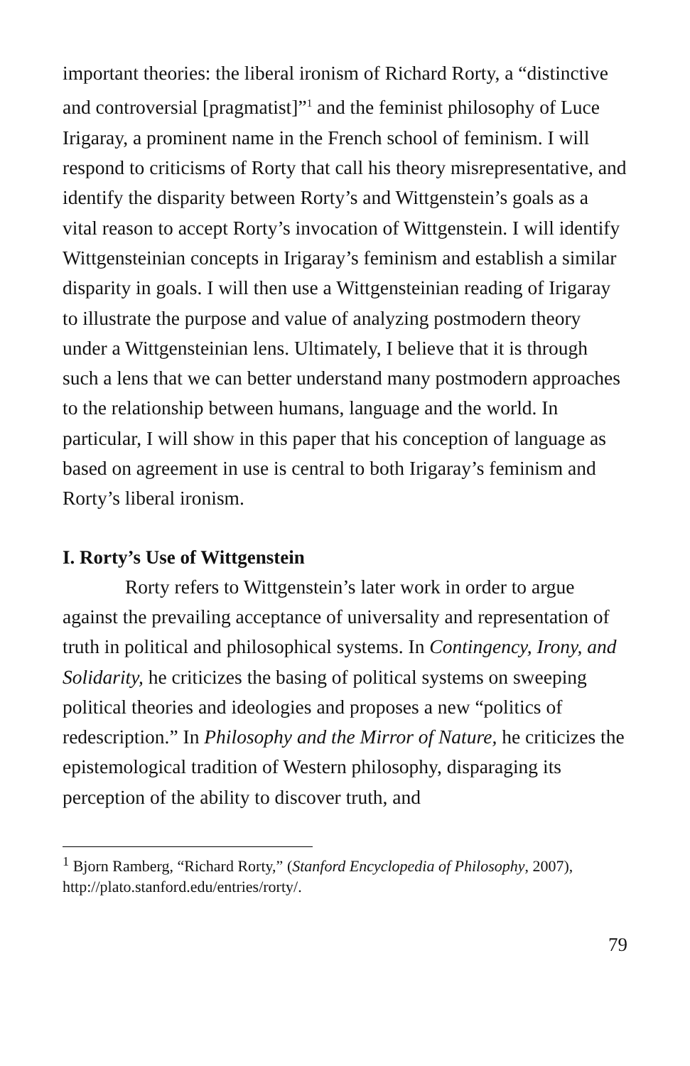important theories: the liberal ironism of Richard Rorty, a “distinctive and controversial [pragmatist]”<sup>1</sup> and the feminist philosophy of Luce Irigaray, a prominent name in the French school of feminism. I will respond to criticisms of Rorty that call his theory misrepresentative, and identify the disparity between Rorty’s and Wittgenstein’s goals as a vital reason to accept Rorty’s invocation of Wittgenstein. I will identify Wittgensteinian concepts in Irigaray’s feminism and establish a similar disparity in goals. I will then use a Wittgensteinian reading of Irigaray to illustrate the purpose and value of analyzing postmodern theory under a Wittgensteinian lens. Ultimately, I believe that it is through such a lens that we can better understand many postmodern approaches to the relationship between humans, language and the world. In particular, I will show in this paper that his conception of language as based on agreement in use is central to both Irigaray’s feminism and Rorty’s liberal ironism.
I. Rorty’s Use of Wittgenstein
Rorty refers to Wittgenstein’s later work in order to argue against the prevailing acceptance of universality and representation of truth in political and philosophical systems. In Contingency, Irony, and Solidarity, he criticizes the basing of political systems on sweeping political theories and ideologies and proposes a new “politics of redescription.” In Philosophy and the Mirror of Nature, he criticizes the epistemological tradition of Western philosophy, disparaging its perception of the ability to discover truth, and
<sup>1</sup> Bjorn Ramberg, “Richard Rorty,” (Stanford Encyclopedia of Philosophy, 2007), http://plato.stanford.edu/entries/rorty/.
79